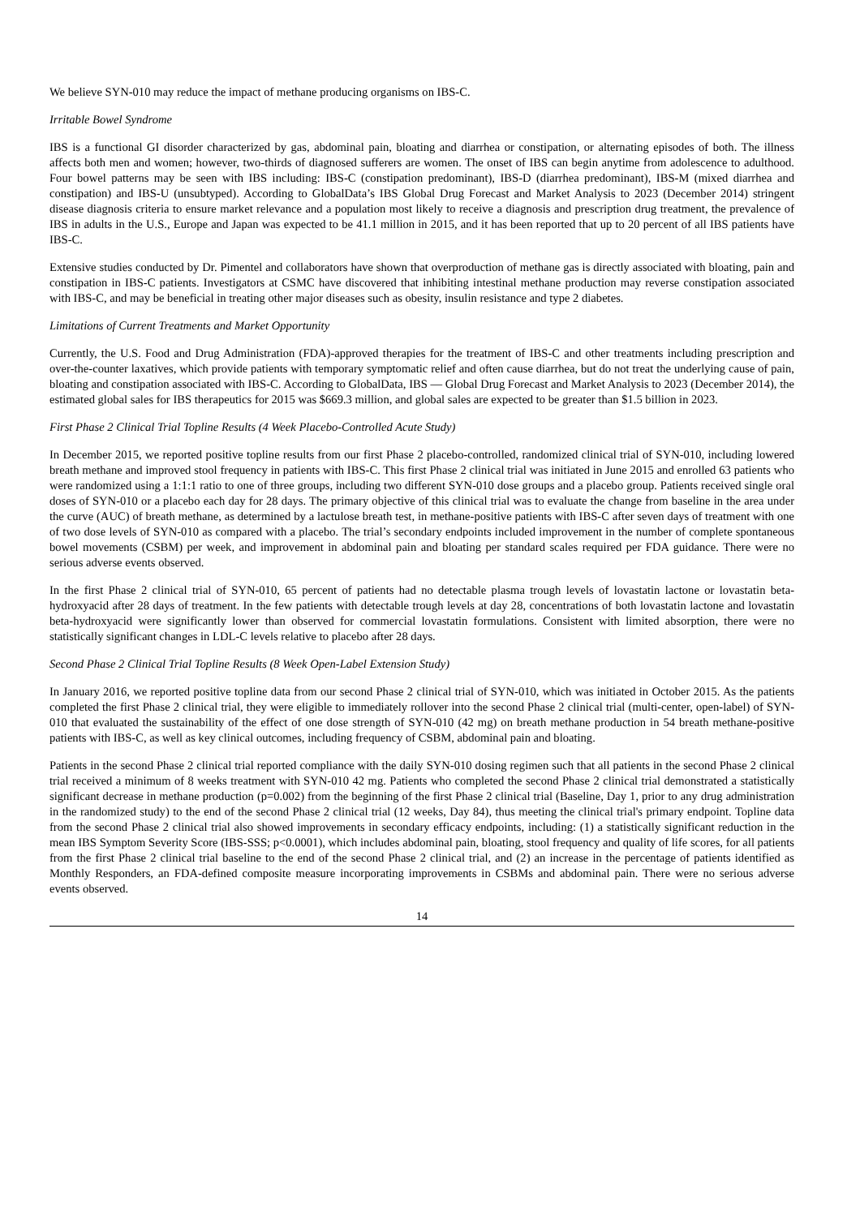We believe SYN-010 may reduce the impact of methane producing organisms on IBS-C.
Irritable Bowel Syndrome
IBS is a functional GI disorder characterized by gas, abdominal pain, bloating and diarrhea or constipation, or alternating episodes of both. The illness affects both men and women; however, two-thirds of diagnosed sufferers are women. The onset of IBS can begin anytime from adolescence to adulthood. Four bowel patterns may be seen with IBS including: IBS-C (constipation predominant), IBS-D (diarrhea predominant), IBS-M (mixed diarrhea and constipation) and IBS-U (unsubtyped). According to GlobalData’s IBS Global Drug Forecast and Market Analysis to 2023 (December 2014) stringent disease diagnosis criteria to ensure market relevance and a population most likely to receive a diagnosis and prescription drug treatment, the prevalence of IBS in adults in the U.S., Europe and Japan was expected to be 41.1 million in 2015, and it has been reported that up to 20 percent of all IBS patients have IBS-C.
Extensive studies conducted by Dr. Pimentel and collaborators have shown that overproduction of methane gas is directly associated with bloating, pain and constipation in IBS-C patients. Investigators at CSMC have discovered that inhibiting intestinal methane production may reverse constipation associated with IBS-C, and may be beneficial in treating other major diseases such as obesity, insulin resistance and type 2 diabetes.
Limitations of Current Treatments and Market Opportunity
Currently, the U.S. Food and Drug Administration (FDA)-approved therapies for the treatment of IBS-C and other treatments including prescription and over-the-counter laxatives, which provide patients with temporary symptomatic relief and often cause diarrhea, but do not treat the underlying cause of pain, bloating and constipation associated with IBS-C. According to GlobalData, IBS — Global Drug Forecast and Market Analysis to 2023 (December 2014), the estimated global sales for IBS therapeutics for 2015 was $669.3 million, and global sales are expected to be greater than $1.5 billion in 2023.
First Phase 2 Clinical Trial Topline Results (4 Week Placebo-Controlled Acute Study)
In December 2015, we reported positive topline results from our first Phase 2 placebo-controlled, randomized clinical trial of SYN-010, including lowered breath methane and improved stool frequency in patients with IBS-C. This first Phase 2 clinical trial was initiated in June 2015 and enrolled 63 patients who were randomized using a 1:1:1 ratio to one of three groups, including two different SYN-010 dose groups and a placebo group. Patients received single oral doses of SYN-010 or a placebo each day for 28 days. The primary objective of this clinical trial was to evaluate the change from baseline in the area under the curve (AUC) of breath methane, as determined by a lactulose breath test, in methane-positive patients with IBS-C after seven days of treatment with one of two dose levels of SYN-010 as compared with a placebo. The trial’s secondary endpoints included improvement in the number of complete spontaneous bowel movements (CSBM) per week, and improvement in abdominal pain and bloating per standard scales required per FDA guidance. There were no serious adverse events observed.
In the first Phase 2 clinical trial of SYN-010, 65 percent of patients had no detectable plasma trough levels of lovastatin lactone or lovastatin beta-hydroxyacid after 28 days of treatment. In the few patients with detectable trough levels at day 28, concentrations of both lovastatin lactone and lovastatin beta-hydroxyacid were significantly lower than observed for commercial lovastatin formulations. Consistent with limited absorption, there were no statistically significant changes in LDL-C levels relative to placebo after 28 days.
Second Phase 2 Clinical Trial Topline Results (8 Week Open-Label Extension Study)
In January 2016, we reported positive topline data from our second Phase 2 clinical trial of SYN-010, which was initiated in October 2015. As the patients completed the first Phase 2 clinical trial, they were eligible to immediately rollover into the second Phase 2 clinical trial (multi-center, open-label) of SYN-010 that evaluated the sustainability of the effect of one dose strength of SYN-010 (42 mg) on breath methane production in 54 breath methane-positive patients with IBS-C, as well as key clinical outcomes, including frequency of CSBM, abdominal pain and bloating.
Patients in the second Phase 2 clinical trial reported compliance with the daily SYN-010 dosing regimen such that all patients in the second Phase 2 clinical trial received a minimum of 8 weeks treatment with SYN-010 42 mg. Patients who completed the second Phase 2 clinical trial demonstrated a statistically significant decrease in methane production (p=0.002) from the beginning of the first Phase 2 clinical trial (Baseline, Day 1, prior to any drug administration in the randomized study) to the end of the second Phase 2 clinical trial (12 weeks, Day 84), thus meeting the clinical trial's primary endpoint. Topline data from the second Phase 2 clinical trial also showed improvements in secondary efficacy endpoints, including: (1) a statistically significant reduction in the mean IBS Symptom Severity Score (IBS-SSS; p<0.0001), which includes abdominal pain, bloating, stool frequency and quality of life scores, for all patients from the first Phase 2 clinical trial baseline to the end of the second Phase 2 clinical trial, and (2) an increase in the percentage of patients identified as Monthly Responders, an FDA-defined composite measure incorporating improvements in CSBMs and abdominal pain. There were no serious adverse events observed.
14